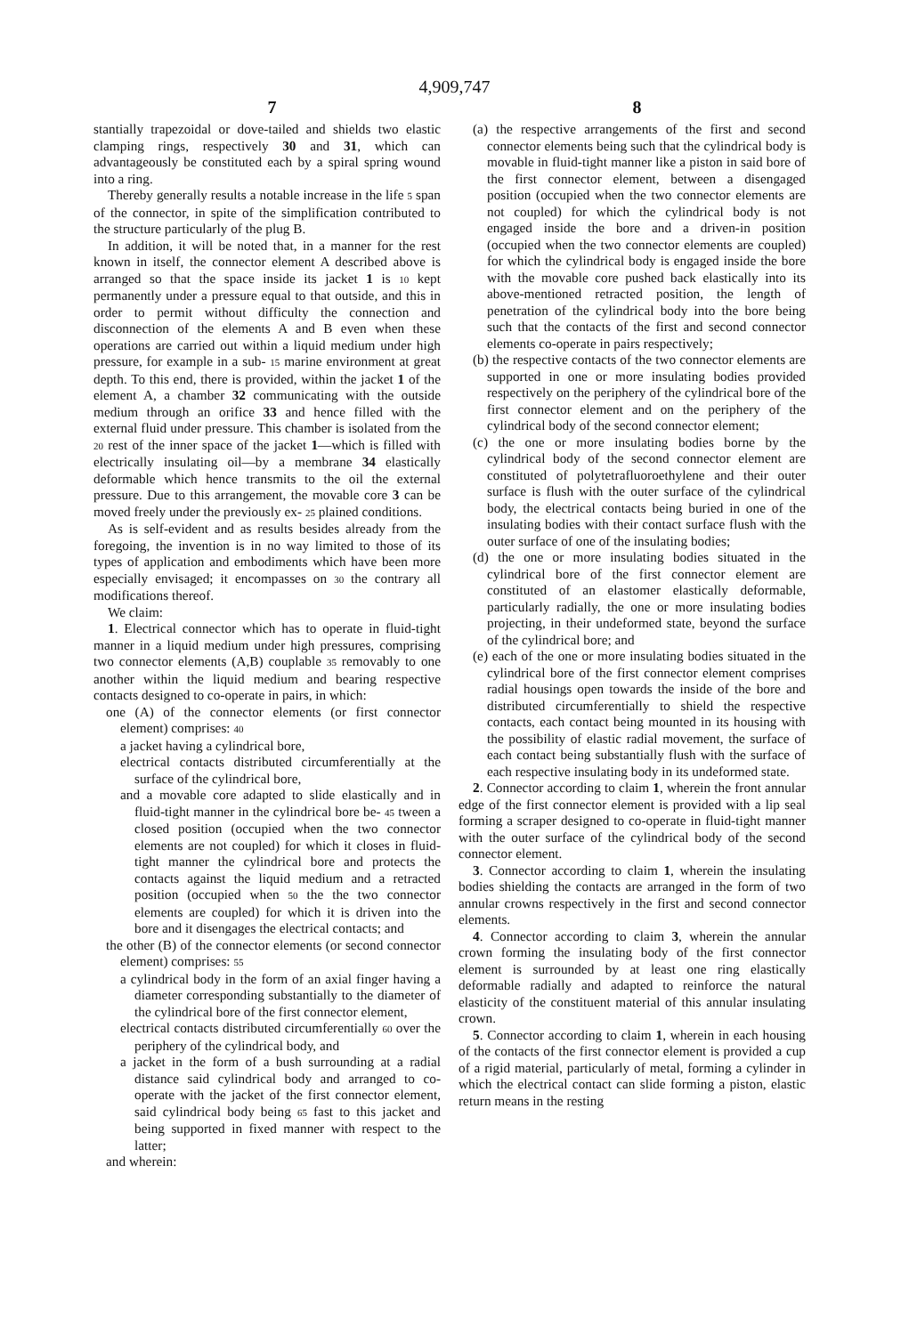4,909,747
7 8
stantially trapezoidal or dove-tailed and shields two elastic clamping rings, respectively 30 and 31, which can advantageously be constituted each by a spiral spring wound into a ring.
Thereby generally results a notable increase in the life 5 span of the connector, in spite of the simplification contributed to the structure particularly of the plug B.
In addition, it will be noted that, in a manner for the rest known in itself, the connector element A described above is arranged so that the space inside its jacket 1 is 10 kept permanently under a pressure equal to that outside, and this in order to permit without difficulty the connection and disconnection of the elements A and B even when these operations are carried out within a liquid medium under high pressure, for example in a sub- 15 marine environment at great depth. To this end, there is provided, within the jacket 1 of the element A, a chamber 32 communicating with the outside medium through an orifice 33 and hence filled with the external fluid under pressure. This chamber is isolated from the 20 rest of the inner space of the jacket 1—which is filled with electrically insulating oil—by a membrane 34 elastically deformable which hence transmits to the oil the external pressure. Due to this arrangement, the movable core 3 can be moved freely under the previously ex- 25 plained conditions.
As is self-evident and as results besides already from the foregoing, the invention is in no way limited to those of its types of application and embodiments which have been more especially envisaged; it encompasses on 30 the contrary all modifications thereof.
We claim:
1. Electrical connector which has to operate in fluid-tight manner in a liquid medium under high pressures, comprising two connector elements (A,B) couplable 35 removably to one another within the liquid medium and bearing respective contacts designed to co-operate in pairs, in which:
one (A) of the connector elements (or first connector element) comprises: 40
a jacket having a cylindrical bore,
electrical contacts distributed circumferentially at the surface of the cylindrical bore,
and a movable core adapted to slide elastically and in fluid-tight manner in the cylindrical bore be- 45 tween a closed position (occupied when the two connector elements are not coupled) for which it closes in fluid-tight manner the cylindrical bore and protects the contacts against the liquid medium and a retracted position (occupied when 50 the the two connector elements are coupled) for which it is driven into the bore and it disengages the electrical contacts; and
the other (B) of the connector elements (or second connector element) comprises: 55
a cylindrical body in the form of an axial finger having a diameter corresponding substantially to the diameter of the cylindrical bore of the first connector element,
electrical contacts distributed circumferentially 60 over the periphery of the cylindrical body, and
a jacket in the form of a bush surrounding at a radial distance said cylindrical body and arranged to co-operate with the jacket of the first connector element, said cylindrical body being 65 fast to this jacket and being supported in fixed manner with respect to the latter;
and wherein:
(a) the respective arrangements of the first and second connector elements being such that the cylindrical body is movable in fluid-tight manner like a piston in said bore of the first connector element, between a disengaged position (occupied when the two connector elements are not coupled) for which the cylindrical body is not engaged inside the bore and a driven-in position (occupied when the two connector elements are coupled) for which the cylindrical body is engaged inside the bore with the movable core pushed back elastically into its above-mentioned retracted position, the length of penetration of the cylindrical body into the bore being such that the contacts of the first and second connector elements co-operate in pairs respectively;
(b) the respective contacts of the two connector elements are supported in one or more insulating bodies provided respectively on the periphery of the cylindrical bore of the first connector element and on the periphery of the cylindrical body of the second connector element;
(c) the one or more insulating bodies borne by the cylindrical body of the second connector element are constituted of polytetrafluoroethylene and their outer surface is flush with the outer surface of the cylindrical body, the electrical contacts being buried in one of the insulating bodies with their contact surface flush with the outer surface of one of the insulating bodies;
(d) the one or more insulating bodies situated in the cylindrical bore of the first connector element are constituted of an elastomer elastically deformable, particularly radially, the one or more insulating bodies projecting, in their undeformed state, beyond the surface of the cylindrical bore; and
(e) each of the one or more insulating bodies situated in the cylindrical bore of the first connector element comprises radial housings open towards the inside of the bore and distributed circumferentially to shield the respective contacts, each contact being mounted in its housing with the possibility of elastic radial movement, the surface of each contact being substantially flush with the surface of each respective insulating body in its undeformed state.
2. Connector according to claim 1, wherein the front annular edge of the first connector element is provided with a lip seal forming a scraper designed to co-operate in fluid-tight manner with the outer surface of the cylindrical body of the second connector element.
3. Connector according to claim 1, wherein the insulating bodies shielding the contacts are arranged in the form of two annular crowns respectively in the first and second connector elements.
4. Connector according to claim 3, wherein the annular crown forming the insulating body of the first connector element is surrounded by at least one ring elastically deformable radially and adapted to reinforce the natural elasticity of the constituent material of this annular insulating crown.
5. Connector according to claim 1, wherein in each housing of the contacts of the first connector element is provided a cup of a rigid material, particularly of metal, forming a cylinder in which the electrical contact can slide forming a piston, elastic return means in the resting